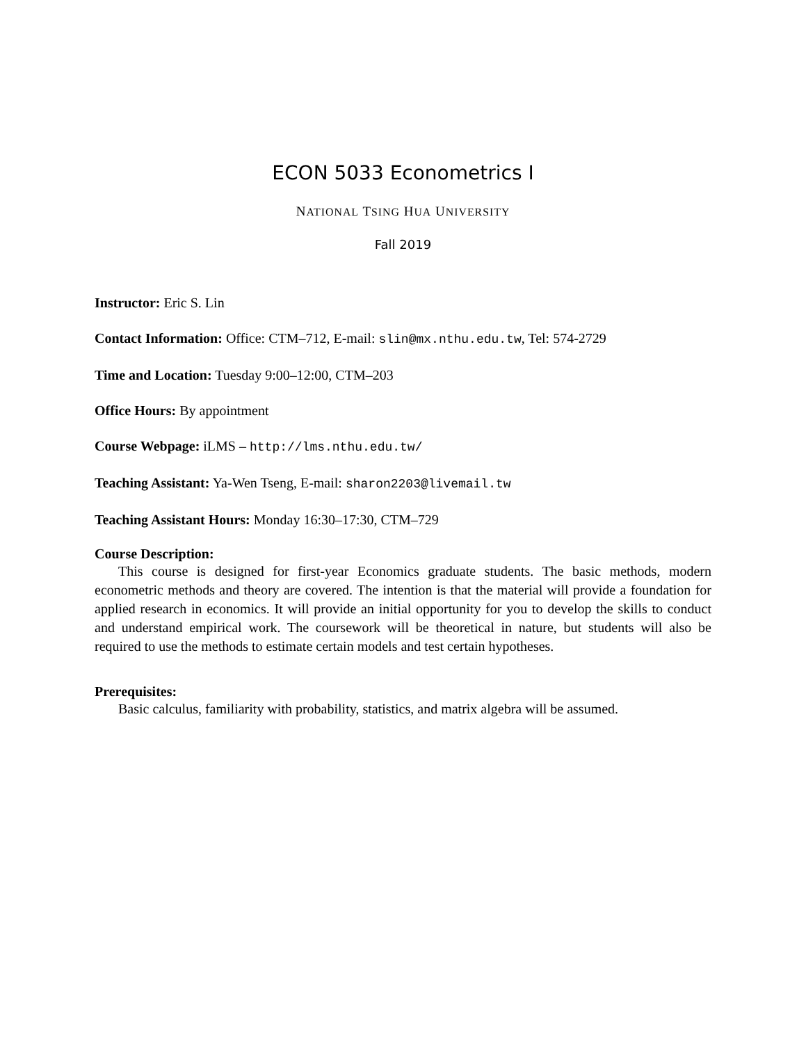ECON 5033 Econometrics I
NATIONAL TSING HUA UNIVERSITY
Fall 2019
Instructor: Eric S. Lin
Contact Information: Office: CTM–712, E-mail: slin@mx.nthu.edu.tw, Tel: 574-2729
Time and Location: Tuesday 9:00–12:00, CTM–203
Office Hours: By appointment
Course Webpage: iLMS – http://lms.nthu.edu.tw/
Teaching Assistant: Ya-Wen Tseng, E-mail: sharon2203@livemail.tw
Teaching Assistant Hours: Monday 16:30–17:30, CTM–729
Course Description:
This course is designed for first-year Economics graduate students. The basic methods, modern econometric methods and theory are covered. The intention is that the material will provide a foundation for applied research in economics. It will provide an initial opportunity for you to develop the skills to conduct and understand empirical work. The coursework will be theoretical in nature, but students will also be required to use the methods to estimate certain models and test certain hypotheses.
Prerequisites:
Basic calculus, familiarity with probability, statistics, and matrix algebra will be assumed.